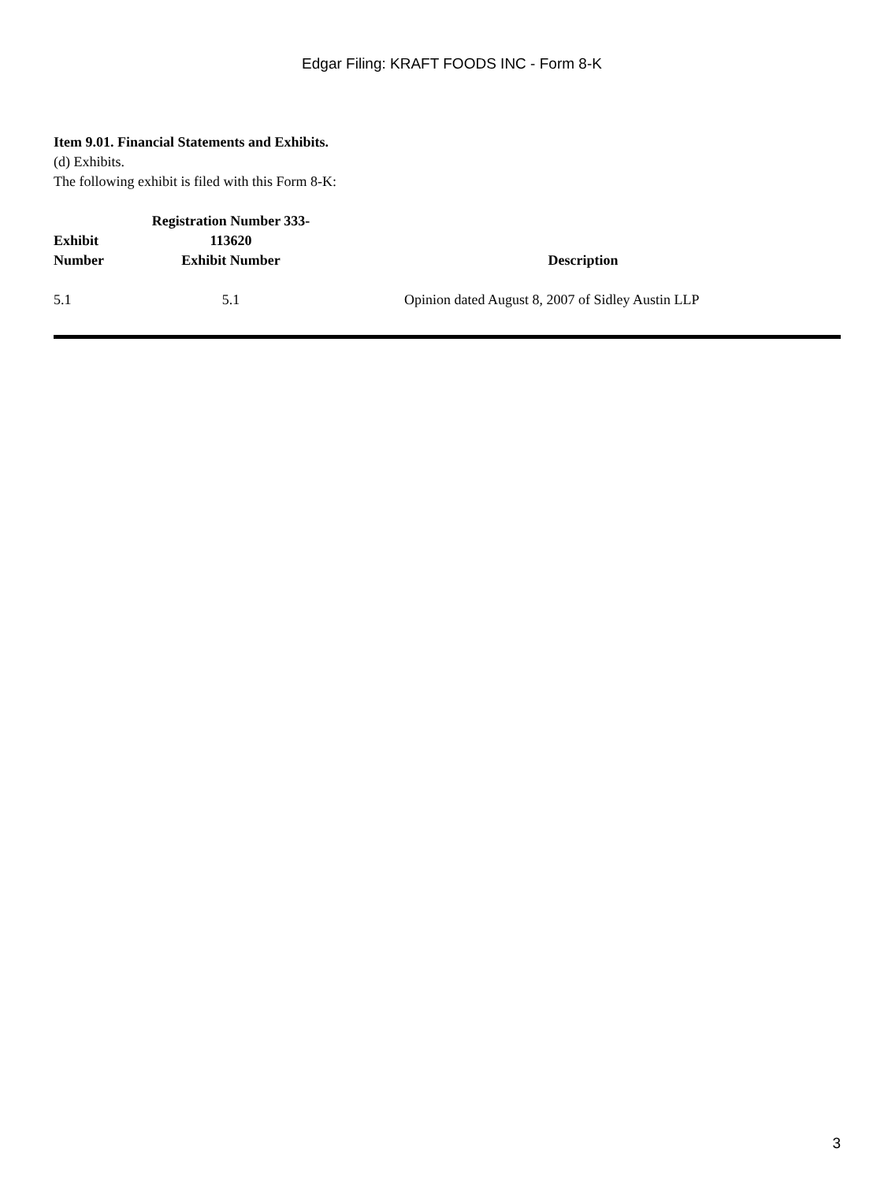Edgar Filing: KRAFT FOODS INC - Form 8-K
Item 9.01. Financial Statements and Exhibits.
(d) Exhibits.
The following exhibit is filed with this Form 8-K:
| Exhibit Number | Registration Number 333-113620 Exhibit Number | Description |
| --- | --- | --- |
| 5.1 | 5.1 | Opinion dated August 8, 2007 of Sidley Austin LLP |
3